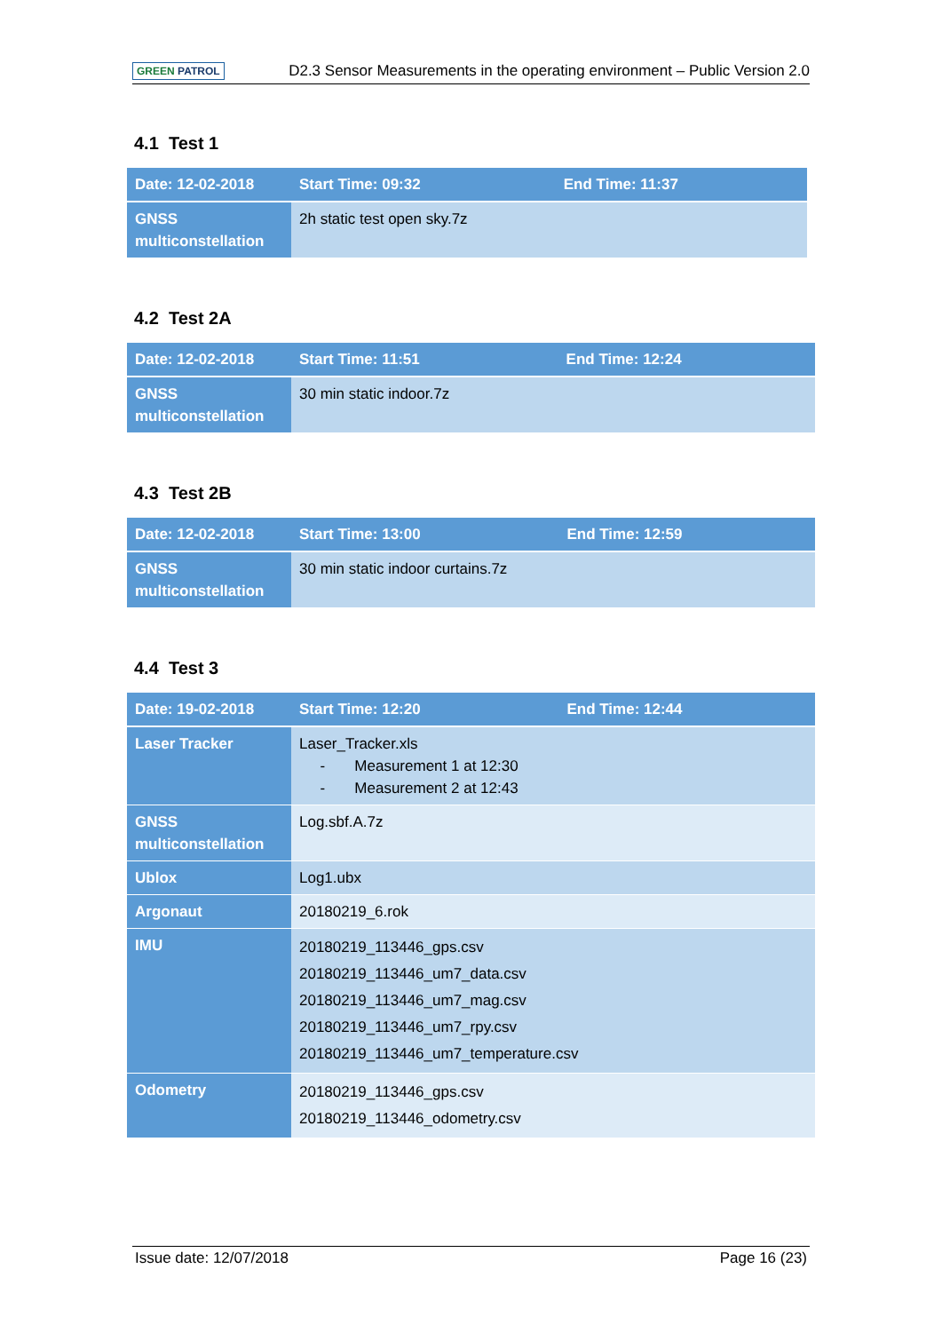GREEN PATROL
D2.3 Sensor Measurements in the operating environment – Public Version 2.0
4.1 Test 1
| Date: 12-02-2018 | Start Time: 09:32 | End Time: 11:37 |
| GNSS multiconstellation | 2h static test open sky.7z | |
4.2 Test 2A
| Date: 12-02-2018 | Start Time: 11:51 | End Time: 12:24 |
| GNSS multiconstellation | 30 min static indoor.7z | |
4.3 Test 2B
| Date: 12-02-2018 | Start Time: 13:00 | End Time: 12:59 |
| GNSS multiconstellation | 30 min static indoor curtains.7z | |
4.4 Test 3
| Date: 19-02-2018 | Start Time: 12:20 | End Time: 12:44 |
| Laser Tracker | Laser_Tracker.xls - Measurement 1 at 12:30 - Measurement 2 at 12:43 | |
| GNSS multiconstellation | Log.sbf.A.7z | |
| Ublox | Log1.ubx | |
| Argonaut | 20180219_6.rok | |
| IMU | 20180219_113446_gps.csv 20180219_113446_um7_data.csv 20180219_113446_um7_mag.csv 20180219_113446_um7_rpy.csv 20180219_113446_um7_temperature.csv | |
| Odometry | 20180219_113446_gps.csv 20180219_113446_odometry.csv | |
Issue date: 12/07/2018 Page 16 (23)